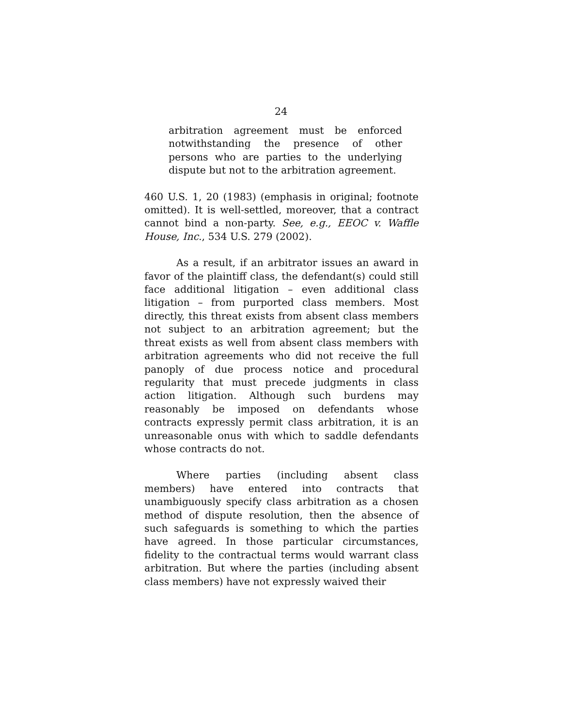24
arbitration agreement must be enforced notwithstanding the presence of other persons who are parties to the underlying dispute but not to the arbitration agreement.
460 U.S. 1, 20 (1983) (emphasis in original; footnote omitted). It is well-settled, moreover, that a contract cannot bind a non-party. See, e.g., EEOC v. Waffle House, Inc., 534 U.S. 279 (2002).
As a result, if an arbitrator issues an award in favor of the plaintiff class, the defendant(s) could still face additional litigation – even additional class litigation – from purported class members. Most directly, this threat exists from absent class members not subject to an arbitration agreement; but the threat exists as well from absent class members with arbitration agreements who did not receive the full panoply of due process notice and procedural regularity that must precede judgments in class action litigation. Although such burdens may reasonably be imposed on defendants whose contracts expressly permit class arbitration, it is an unreasonable onus with which to saddle defendants whose contracts do not.
Where parties (including absent class members) have entered into contracts that unambiguously specify class arbitration as a chosen method of dispute resolution, then the absence of such safeguards is something to which the parties have agreed. In those particular circumstances, fidelity to the contractual terms would warrant class arbitration. But where the parties (including absent class members) have not expressly waived their